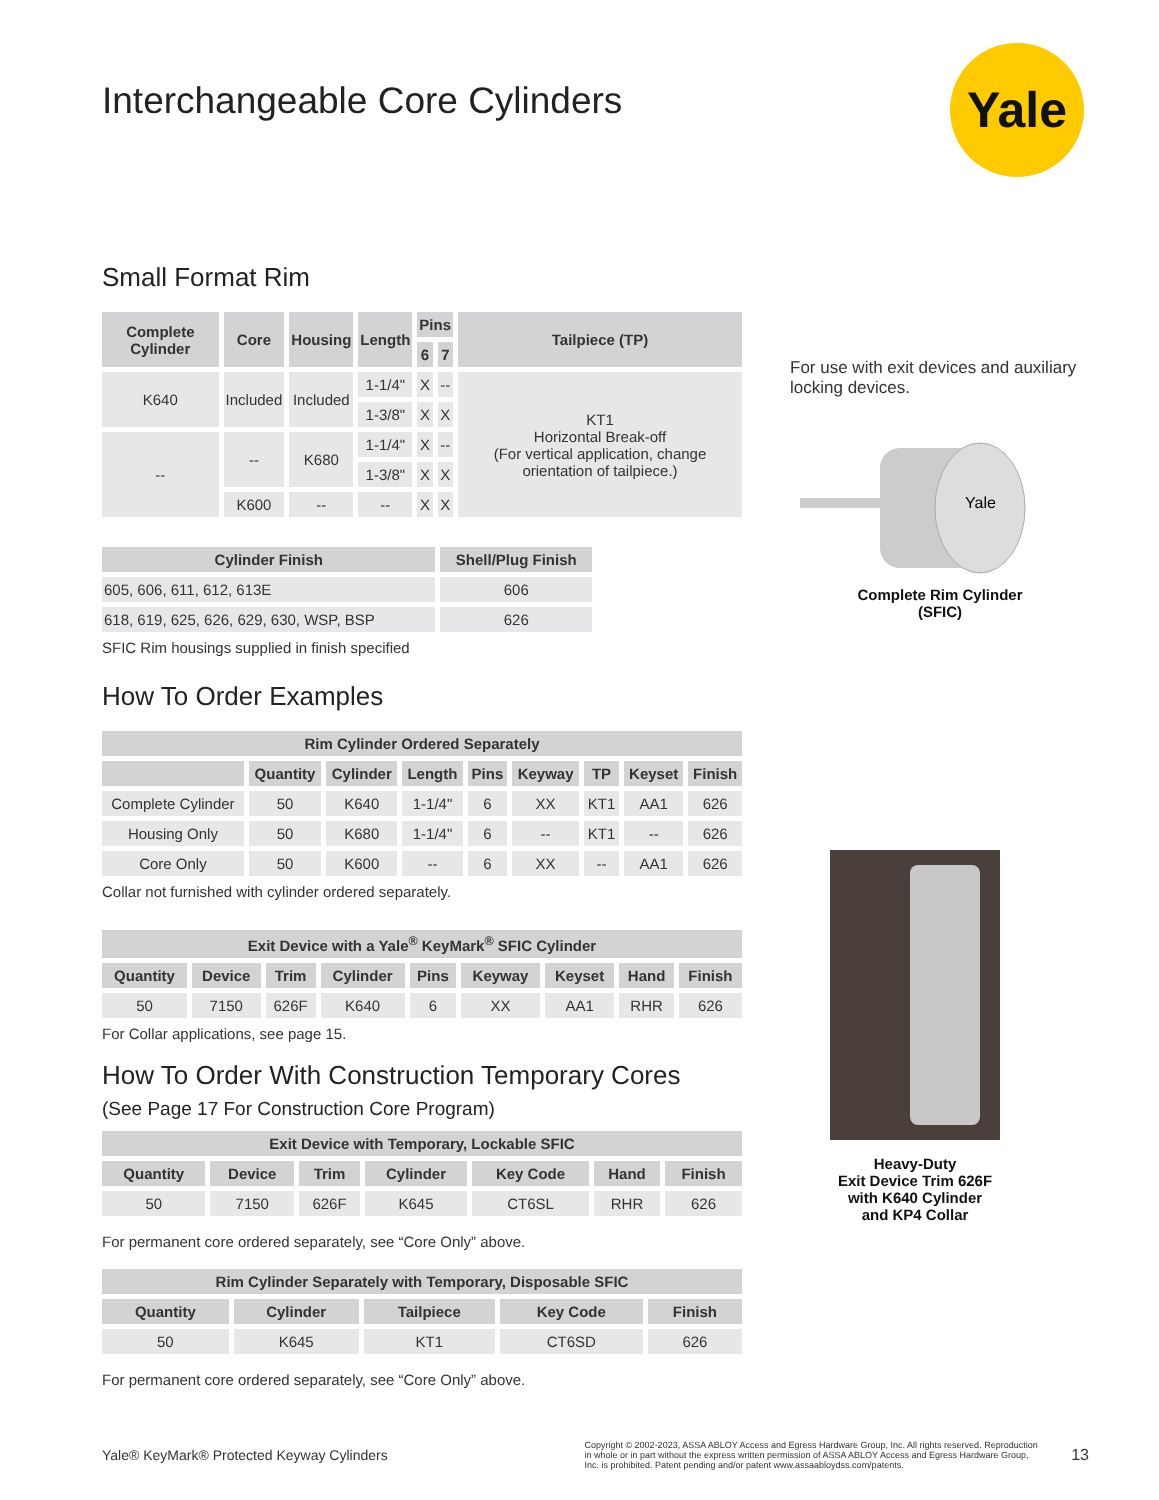Yale
Interchangeable Core Cylinders
Small Format Rim
| Complete Cylinder | Core | Housing | Length | Pins | | Tailpiece (TP) |
| --- | --- | --- | --- | --- | --- | --- |
| | | | | 6 | 7 | |
| K640 | Included | Included | 1-1/4" | X | -- | KT1 Horizontal Break-off (For vertical application, change orientation of tailpiece.) |
| | | | 1-3/8" | X | X | |
| -- | -- | K680 | 1-1/4" | X | -- | |
| | | | 1-3/8" | X | X | |
| | K600 | -- | -- | X | X | |
| Cylinder Finish | Shell/Plug Finish |
| --- | --- |
| 605, 606, 611, 612, 613E | 606 |
| 618, 619, 625, 626, 629, 630, WSP, BSP | 626 |
SFIC Rim housings supplied in finish specified
How To Order Examples
| Rim Cylinder Ordered Separately | | | | | | | | |
| --- | --- | --- | --- | --- | --- | --- | --- | --- |
| | Quantity | Cylinder | Length | Pins | Keyway | TP | Keyset | Finish |
| Complete Cylinder | 50 | K640 | 1-1/4" | 6 | XX | KT1 | AA1 | 626 |
| Housing Only | 50 | K680 | 1-1/4" | 6 | -- | KT1 | -- | 626 |
| Core Only | 50 | K600 | -- | 6 | XX | -- | AA1 | 626 |
Collar not furnished with cylinder ordered separately.
| Exit Device with a Yale<sup>®</sup> KeyMark<sup>®</sup> SFIC Cylinder | | | | | | | | |
| --- | --- | --- | --- | --- | --- | --- | --- | --- |
| Quantity | Device | Trim | Cylinder | Pins | Keyway | Keyset | Hand | Finish |
| 50 | 7150 | 626F | K640 | 6 | XX | AA1 | RHR | 626 |
For Collar applications, see page 15.
How To Order With Construction Temporary Cores
(See Page 17 For Construction Core Program)
| Exit Device with Temporary, Lockable SFIC | | | | | | |
| --- | --- | --- | --- | --- | --- | --- |
| Quantity | Device | Trim | Cylinder | Key Code | Hand | Finish |
| 50 | 7150 | 626F | K645 | CT6SL | RHR | 626 |
For permanent core ordered separately, see “Core Only” above.
| Rim Cylinder Separately with Temporary, Disposable SFIC | | | | |
| --- | --- | --- | --- | --- |
| Quantity | Cylinder | Tailpiece | Key Code | Finish |
| 50 | K645 | KT1 | CT6SD | 626 |
For permanent core ordered separately, see “Core Only” above.
For use with exit devices and auxiliary locking devices.
Yale
Complete Rim Cylinder
(SFIC)
Heavy-Duty
Exit Device Trim 626F
with K640 Cylinder
and KP4 Collar
Yale® KeyMark® Protected Keyway Cylinders Copyright © 2002-2023, ASSA ABLOY Access and Egress Hardware Group, Inc. All rights reserved. Reproduction in whole or in part without the express written permission of ASSA ABLOY Access and Egress Hardware Group, Inc. is prohibited. Patent pending and/or patent www.assaabloydss.com/patents. 13